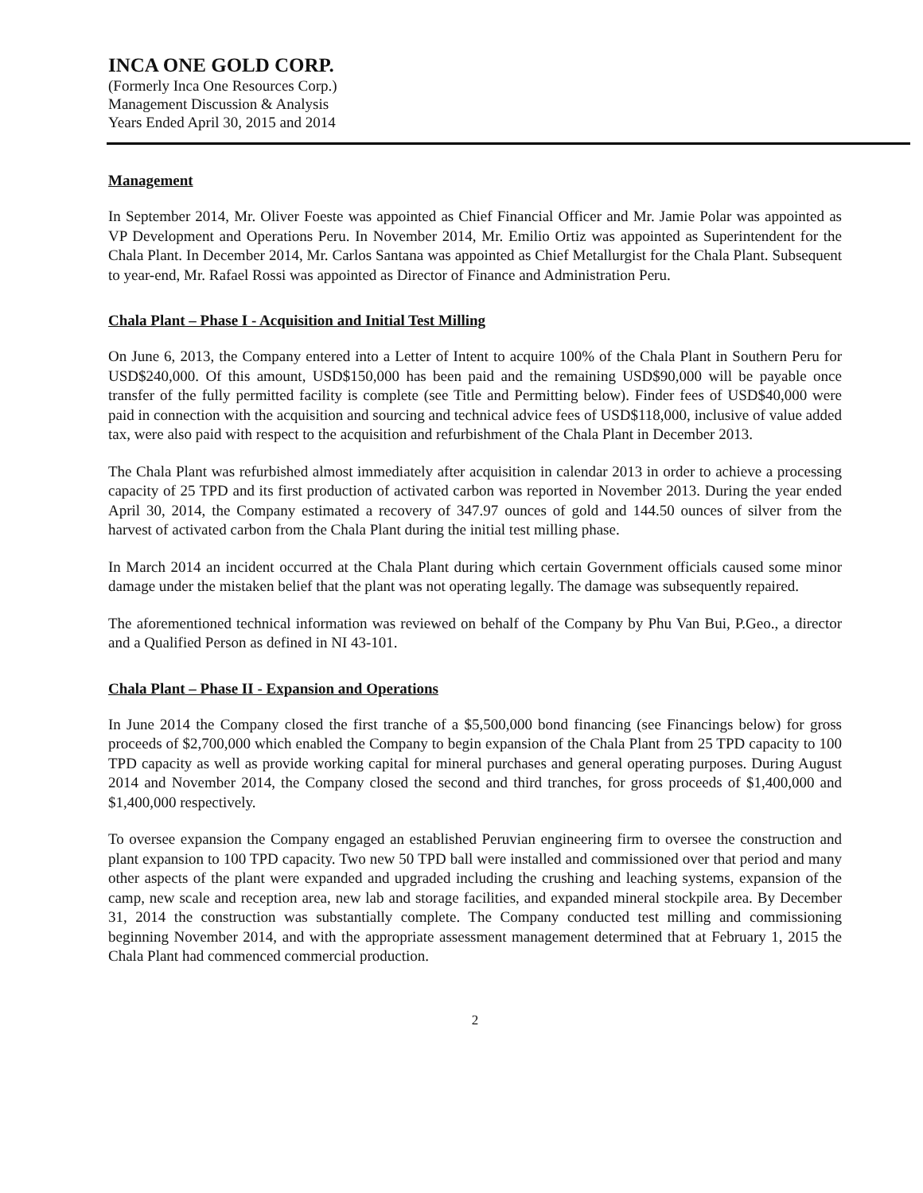INCA ONE GOLD CORP.
(Formerly Inca One Resources Corp.)
Management Discussion & Analysis
Years Ended April 30, 2015 and 2014
Management
In September 2014, Mr. Oliver Foeste was appointed as Chief Financial Officer and Mr. Jamie Polar was appointed as VP Development and Operations Peru. In November 2014, Mr. Emilio Ortiz was appointed as Superintendent for the Chala Plant. In December 2014, Mr. Carlos Santana was appointed as Chief Metallurgist for the Chala Plant. Subsequent to year-end, Mr. Rafael Rossi was appointed as Director of Finance and Administration Peru.
Chala Plant – Phase I - Acquisition and Initial Test Milling
On June 6, 2013, the Company entered into a Letter of Intent to acquire 100% of the Chala Plant in Southern Peru for USD$240,000. Of this amount, USD$150,000 has been paid and the remaining USD$90,000 will be payable once transfer of the fully permitted facility is complete (see Title and Permitting below). Finder fees of USD$40,000 were paid in connection with the acquisition and sourcing and technical advice fees of USD$118,000, inclusive of value added tax, were also paid with respect to the acquisition and refurbishment of the Chala Plant in December 2013.
The Chala Plant was refurbished almost immediately after acquisition in calendar 2013 in order to achieve a processing capacity of 25 TPD and its first production of activated carbon was reported in November 2013. During the year ended April 30, 2014, the Company estimated a recovery of 347.97 ounces of gold and 144.50 ounces of silver from the harvest of activated carbon from the Chala Plant during the initial test milling phase.
In March 2014 an incident occurred at the Chala Plant during which certain Government officials caused some minor damage under the mistaken belief that the plant was not operating legally. The damage was subsequently repaired.
The aforementioned technical information was reviewed on behalf of the Company by Phu Van Bui, P.Geo., a director and a Qualified Person as defined in NI 43-101.
Chala Plant – Phase II - Expansion and Operations
In June 2014 the Company closed the first tranche of a $5,500,000 bond financing (see Financings below) for gross proceeds of $2,700,000 which enabled the Company to begin expansion of the Chala Plant from 25 TPD capacity to 100 TPD capacity as well as provide working capital for mineral purchases and general operating purposes. During August 2014 and November 2014, the Company closed the second and third tranches, for gross proceeds of $1,400,000 and $1,400,000 respectively.
To oversee expansion the Company engaged an established Peruvian engineering firm to oversee the construction and plant expansion to 100 TPD capacity. Two new 50 TPD ball were installed and commissioned over that period and many other aspects of the plant were expanded and upgraded including the crushing and leaching systems, expansion of the camp, new scale and reception area, new lab and storage facilities, and expanded mineral stockpile area. By December 31, 2014 the construction was substantially complete. The Company conducted test milling and commissioning beginning November 2014, and with the appropriate assessment management determined that at February 1, 2015 the Chala Plant had commenced commercial production.
2